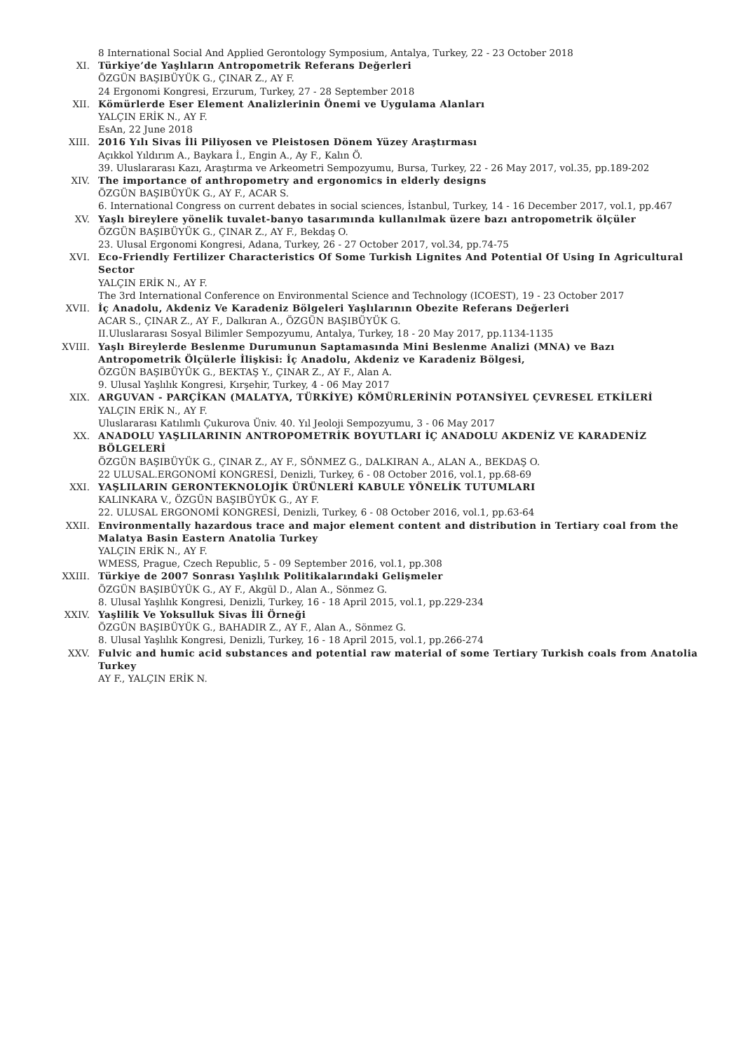8 International Social And Applied Gerontology Symposium, Antalya, Turkey, 22 - 23 October 2018
XI. Türkiye’de Yaşlıların Antropometrik Referans Değerleri
ÖZGÜN BAŞIBÜYÜK G., ÇINAR Z., AY F.
24 Ergonomi Kongresi, Erzurum, Turkey, 27 - 28 September 2018
XII. Kömürlerde Eser Element Analizlerinin Önemi ve Uygulama Alanları
YALÇIN ERİK N., AY F.
EsAn, 22 June 2018
XIII. 2016 Yılı Sivas İli Piliyosen ve Pleistosen Dönem Yüzey Araştırması
Açıkkol Yıldırım A., Baykara İ., Engin A., Ay F., Kalın Ö.
39. Uluslararası Kazı, Araştırma ve Arkeometri Sempozyumu, Bursa, Turkey, 22 - 26 May 2017, vol.35, pp.189-202
XIV. The importance of anthropometry and ergonomics in elderly designs
ÖZGÜN BAŞIBÜYÜK G., AY F., ACAR S.
6. International Congress on current debates in social sciences, İstanbul, Turkey, 14 - 16 December 2017, vol.1, pp.467
XV. Yaşlı bireylere yönelik tuvalet-banyo tasarımında kullanılmak üzere bazı antropometrik ölçüler
ÖZGÜN BAŞIBÜYÜK G., ÇINAR Z., AY F., Bekdaş O.
23. Ulusal Ergonomi Kongresi, Adana, Turkey, 26 - 27 October 2017, vol.34, pp.74-75
XVI. Eco-Friendly Fertilizer Characteristics Of Some Turkish Lignites And Potential Of Using In Agricultural Sector
YALÇIN ERİK N., AY F.
The 3rd International Conference on Environmental Science and Technology (ICOEST), 19 - 23 October 2017
XVII. İç Anadolu, Akdeniz Ve Karadeniz Bölgeleri Yaşlılarının Obezite Referans Değerleri
ACAR S., ÇINAR Z., AY F., Dalkıran A., ÖZGÜN BAŞIBÜYÜK G.
II.Uluslararası Sosyal Bilimler Sempozyumu, Antalya, Turkey, 18 - 20 May 2017, pp.1134-1135
XVIII. Yaşlı Bireylerde Beslenme Durumunun Saptamasında Mini Beslenme Analizi (MNA) ve Bazı Antropometrik Ölçülerle İlişkisi: İç Anadolu, Akdeniz ve Karadeniz Bölgesi,
ÖZGÜN BAŞIBÜYÜK G., BEKTAŞ Y., ÇINAR Z., AY F., Alan A.
9. Ulusal Yaşlılık Kongresi, Kırşehir, Turkey, 4 - 06 May 2017
XIX. ARGUVAN - PARÇİKAN (MALATYA, TÜRKİYE) KÖMÜRLERİNİN POTANSİYEL ÇEVRESEL ETKİLERİ
YALÇIN ERİK N., AY F.
Uluslararası Katılımlı Çukurova Üniv. 40. Yıl Jeoloji Sempozyumu, 3 - 06 May 2017
XX. ANADOLU YAŞLILARININ ANTROPOMETRİK BOYUTLARI İÇ ANADOLU AKDENİZ VE KARADENİZ BÖLGELERİ
ÖZGÜN BAŞIBÜYÜK G., ÇINAR Z., AY F., SÖNMEZ G., DALKIRAN A., ALAN A., BEKDAŞ O.
22 ULUSAL.ERGONOMİ KONGRESİ, Denizli, Turkey, 6 - 08 October 2016, vol.1, pp.68-69
XXI. YAŞLILARIN GERONTEKNOLOJİK ÜRÜNLERİ KABULE YÖNELİK TUTUMLARI
KALINKARA V., ÖZGÜN BAŞIBÜYÜK G., AY F.
22. ULUSAL ERGONOMİ KONGRESİ, Denizli, Turkey, 6 - 08 October 2016, vol.1, pp.63-64
XXII. Environmentally hazardous trace and major element content and distribution in Tertiary coal from the Malatya Basin Eastern Anatolia Turkey
YALÇIN ERİK N., AY F.
WMESS, Prague, Czech Republic, 5 - 09 September 2016, vol.1, pp.308
XXIII. Türkiye de 2007 Sonrası Yaşlılık Politikalarındaki Gelişmeler
ÖZGÜN BAŞIBÜYÜK G., AY F., Akgül D., Alan A., Sönmez G.
8. Ulusal Yaşlılık Kongresi, Denizli, Turkey, 16 - 18 April 2015, vol.1, pp.229-234
XXIV. Yaşlilik Ve Yoksulluk Sivas İli Örneği
ÖZGÜN BAŞIBÜYÜK G., BAHADIR Z., AY F., Alan A., Sönmez G.
8. Ulusal Yaşlılık Kongresi, Denizli, Turkey, 16 - 18 April 2015, vol.1, pp.266-274
XXV. Fulvic and humic acid substances and potential raw material of some Tertiary Turkish coals from Anatolia Turkey
AY F., YALÇIN ERİK N.